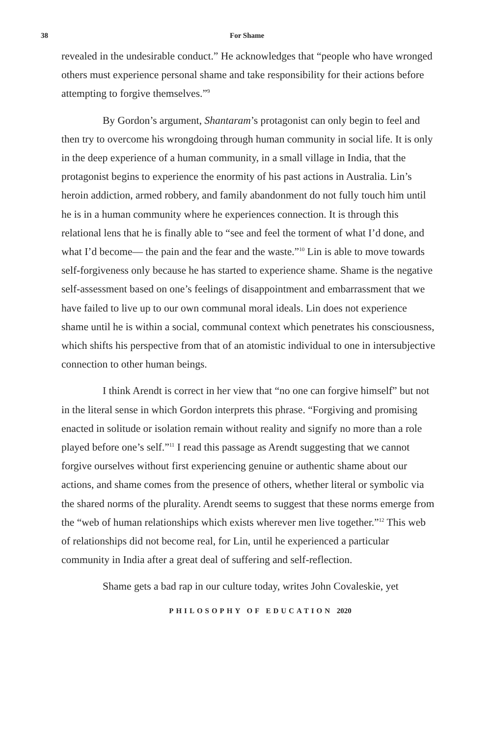38 For Shame
revealed in the undesirable conduct.” He acknowledges that “people who have wronged others must experience personal shame and take responsibility for their actions before attempting to forgive themselves.”<sup>9</sup>
By Gordon’s argument, Shantaram’s protagonist can only begin to feel and then try to overcome his wrongdoing through human community in social life. It is only in the deep experience of a human community, in a small village in India, that the protagonist begins to experience the enormity of his past actions in Australia. Lin’s heroin addiction, armed robbery, and family abandonment do not fully touch him until he is in a human community where he experiences connection. It is through this relational lens that he is finally able to “see and feel the torment of what I’d done, and what I’d become— the pain and the fear and the waste.”<sup>10</sup> Lin is able to move towards self-forgiveness only because he has started to experience shame. Shame is the negative self-assessment based on one’s feelings of disappointment and embarrassment that we have failed to live up to our own communal moral ideals. Lin does not experience shame until he is within a social, communal context which penetrates his consciousness, which shifts his perspective from that of an atomistic individual to one in intersubjective connection to other human beings.
I think Arendt is correct in her view that “no one can forgive himself” but not in the literal sense in which Gordon interprets this phrase. “Forgiving and promising enacted in solitude or isolation remain without reality and signify no more than a role played before one’s self.”<sup>11</sup> I read this passage as Arendt suggesting that we cannot forgive ourselves without first experiencing genuine or authentic shame about our actions, and shame comes from the presence of others, whether literal or symbolic via the shared norms of the plurality. Arendt seems to suggest that these norms emerge from the “web of human relationships which exists wherever men live together.”<sup>12</sup> This web of relationships did not become real, for Lin, until he experienced a particular community in India after a great deal of suffering and self-reflection.
Shame gets a bad rap in our culture today, writes John Covaleskie, yet
PHILOSOPHY OF EDUCATION 2020